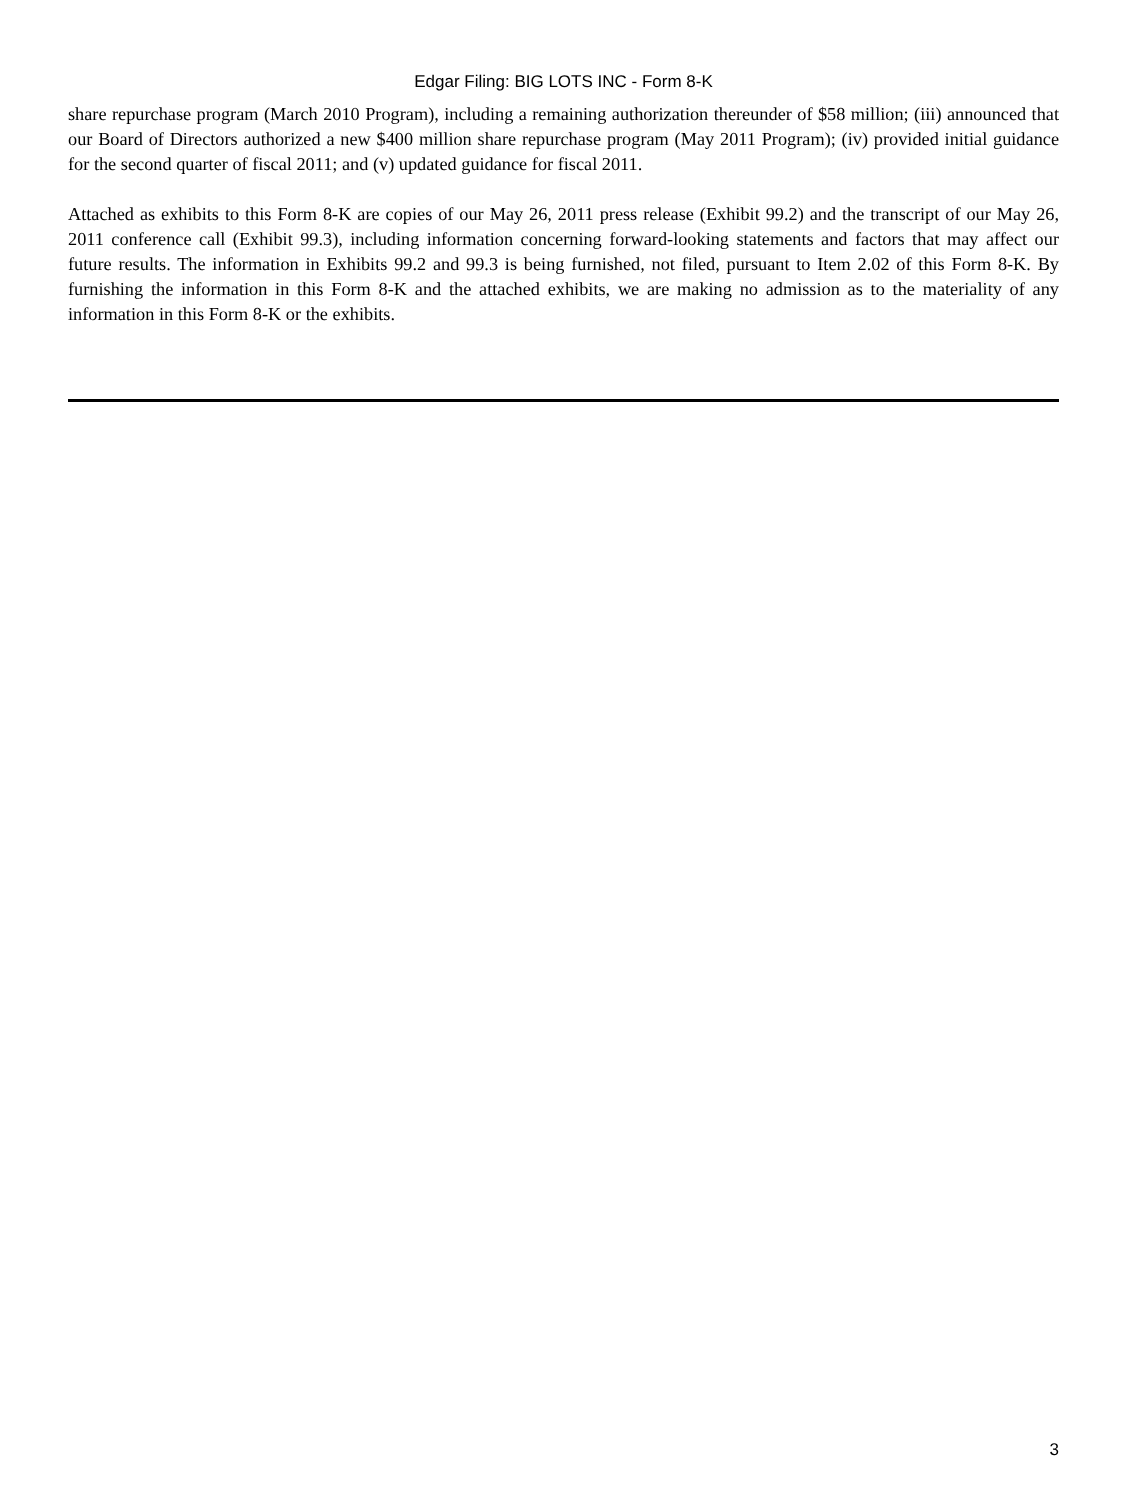Edgar Filing: BIG LOTS INC - Form 8-K
share repurchase program (March 2010 Program), including a remaining authorization thereunder of $58 million; (iii) announced that our Board of Directors authorized a new $400 million share repurchase program (May 2011 Program); (iv) provided initial guidance for the second quarter of fiscal 2011; and (v) updated guidance for fiscal 2011.
Attached as exhibits to this Form 8-K are copies of our May 26, 2011 press release (Exhibit 99.2) and the transcript of our May 26, 2011 conference call (Exhibit 99.3), including information concerning forward-looking statements and factors that may affect our future results. The information in Exhibits 99.2 and 99.3 is being furnished, not filed, pursuant to Item 2.02 of this Form 8-K. By furnishing the information in this Form 8-K and the attached exhibits, we are making no admission as to the materiality of any information in this Form 8-K or the exhibits.
3